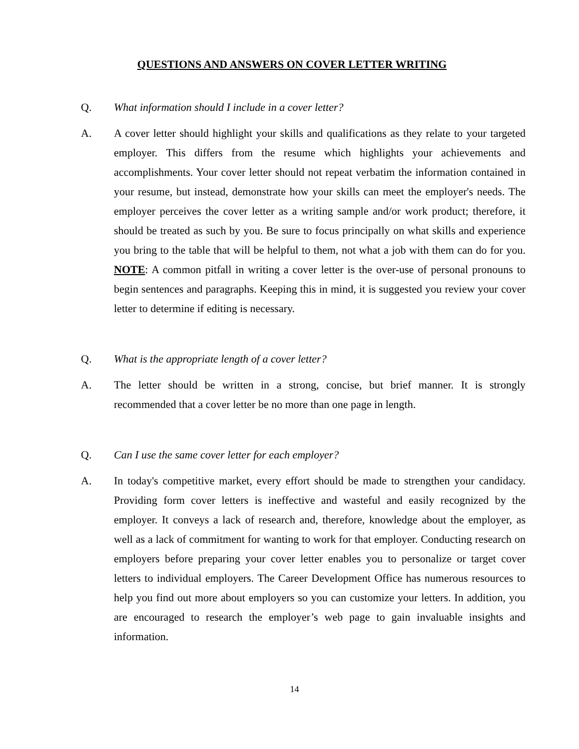QUESTIONS AND ANSWERS ON COVER LETTER WRITING
Q. What information should I include in a cover letter?
A. A cover letter should highlight your skills and qualifications as they relate to your targeted employer. This differs from the resume which highlights your achievements and accomplishments. Your cover letter should not repeat verbatim the information contained in your resume, but instead, demonstrate how your skills can meet the employer's needs. The employer perceives the cover letter as a writing sample and/or work product; therefore, it should be treated as such by you. Be sure to focus principally on what skills and experience you bring to the table that will be helpful to them, not what a job with them can do for you. NOTE: A common pitfall in writing a cover letter is the over-use of personal pronouns to begin sentences and paragraphs. Keeping this in mind, it is suggested you review your cover letter to determine if editing is necessary.
Q. What is the appropriate length of a cover letter?
A. The letter should be written in a strong, concise, but brief manner. It is strongly recommended that a cover letter be no more than one page in length.
Q. Can I use the same cover letter for each employer?
A. In today's competitive market, every effort should be made to strengthen your candidacy. Providing form cover letters is ineffective and wasteful and easily recognized by the employer. It conveys a lack of research and, therefore, knowledge about the employer, as well as a lack of commitment for wanting to work for that employer. Conducting research on employers before preparing your cover letter enables you to personalize or target cover letters to individual employers. The Career Development Office has numerous resources to help you find out more about employers so you can customize your letters. In addition, you are encouraged to research the employer’s web page to gain invaluable insights and information.
14